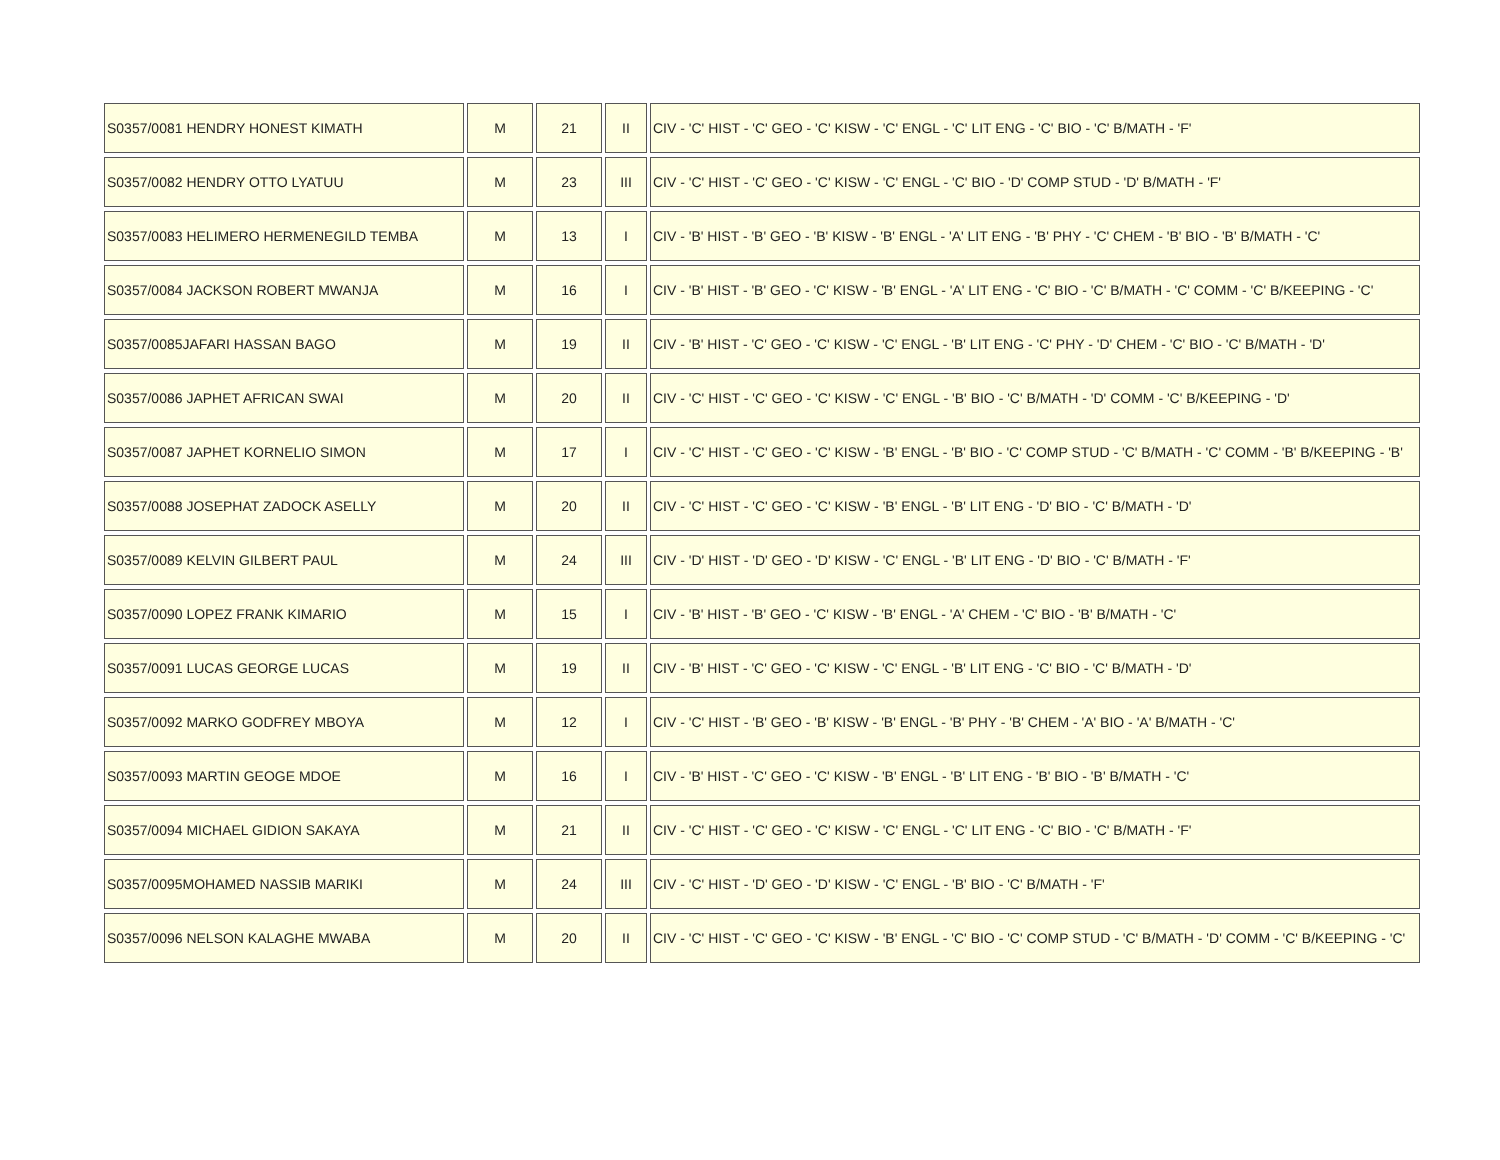| S0357/0081 HENDRY HONEST KIMATH | M | 21 | II | CIV - 'C' HIST - 'C' GEO - 'C' KISW - 'C' ENGL - 'C' LIT ENG - 'C' BIO - 'C' B/MATH - 'F' |
| S0357/0082 HENDRY OTTO LYATUU | M | 23 | III | CIV - 'C' HIST - 'C' GEO - 'C' KISW - 'C' ENGL - 'C' BIO - 'D' COMP STUD - 'D' B/MATH - 'F' |
| S0357/0083 HELIMERO HERMENEGILD TEMBA | M | 13 | I | CIV - 'B' HIST - 'B' GEO - 'B' KISW - 'B' ENGL - 'A' LIT ENG - 'B' PHY - 'C' CHEM - 'B' BIO - 'B' B/MATH - 'C' |
| S0357/0084 JACKSON ROBERT MWANJA | M | 16 | I | CIV - 'B' HIST - 'B' GEO - 'C' KISW - 'B' ENGL - 'A' LIT ENG - 'C' BIO - 'C' B/MATH - 'C' COMM - 'C' B/KEEPING - 'C' |
| S0357/0085JAFARI HASSAN BAGO | M | 19 | II | CIV - 'B' HIST - 'C' GEO - 'C' KISW - 'C' ENGL - 'B' LIT ENG - 'C' PHY - 'D' CHEM - 'C' BIO - 'C' B/MATH - 'D' |
| S0357/0086 JAPHET AFRICAN SWAI | M | 20 | II | CIV - 'C' HIST - 'C' GEO - 'C' KISW - 'C' ENGL - 'B' BIO - 'C' B/MATH - 'D' COMM - 'C' B/KEEPING - 'D' |
| S0357/0087 JAPHET KORNELIO SIMON | M | 17 | I | CIV - 'C' HIST - 'C' GEO - 'C' KISW - 'B' ENGL - 'B' BIO - 'C' COMP STUD - 'C' B/MATH - 'C' COMM - 'B' B/KEEPING - 'B' |
| S0357/0088 JOSEPHAT ZADOCK ASELLY | M | 20 | II | CIV - 'C' HIST - 'C' GEO - 'C' KISW - 'B' ENGL - 'B' LIT ENG - 'D' BIO - 'C' B/MATH - 'D' |
| S0357/0089 KELVIN GILBERT PAUL | M | 24 | III | CIV - 'D' HIST - 'D' GEO - 'D' KISW - 'C' ENGL - 'B' LIT ENG - 'D' BIO - 'C' B/MATH - 'F' |
| S0357/0090 LOPEZ FRANK KIMARIO | M | 15 | I | CIV - 'B' HIST - 'B' GEO - 'C' KISW - 'B' ENGL - 'A' CHEM - 'C' BIO - 'B' B/MATH - 'C' |
| S0357/0091 LUCAS GEORGE LUCAS | M | 19 | II | CIV - 'B' HIST - 'C' GEO - 'C' KISW - 'C' ENGL - 'B' LIT ENG - 'C' BIO - 'C' B/MATH - 'D' |
| S0357/0092 MARKO GODFREY MBOYA | M | 12 | I | CIV - 'C' HIST - 'B' GEO - 'B' KISW - 'B' ENGL - 'B' PHY - 'B' CHEM - 'A' BIO - 'A' B/MATH - 'C' |
| S0357/0093 MARTIN GEOGE MDOE | M | 16 | I | CIV - 'B' HIST - 'C' GEO - 'C' KISW - 'B' ENGL - 'B' LIT ENG - 'B' BIO - 'B' B/MATH - 'C' |
| S0357/0094 MICHAEL GIDION SAKAYA | M | 21 | II | CIV - 'C' HIST - 'C' GEO - 'C' KISW - 'C' ENGL - 'C' LIT ENG - 'C' BIO - 'C' B/MATH - 'F' |
| S0357/0095MOHAMED NASSIB MARIKI | M | 24 | III | CIV - 'C' HIST - 'D' GEO - 'D' KISW - 'C' ENGL - 'B' BIO - 'C' B/MATH - 'F' |
| S0357/0096 NELSON KALAGHE MWABA | M | 20 | II | CIV - 'C' HIST - 'C' GEO - 'C' KISW - 'B' ENGL - 'C' BIO - 'C' COMP STUD - 'C' B/MATH - 'D' COMM - 'C' B/KEEPING - 'C' |